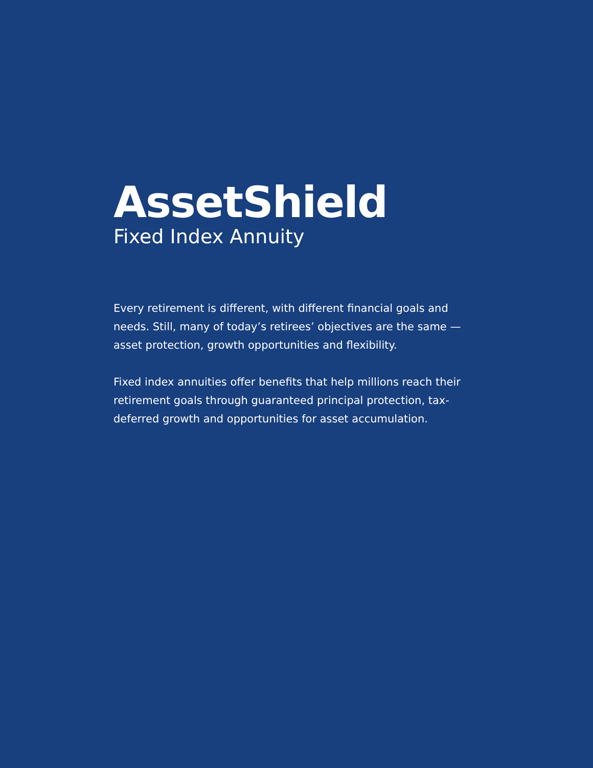AssetShield
Fixed Index Annuity
Every retirement is different, with different financial goals and needs. Still, many of today’s retirees’ objectives are the same — asset protection, growth opportunities and flexibility.
Fixed index annuities offer benefits that help millions reach their retirement goals through guaranteed principal protection, tax-deferred growth and opportunities for asset accumulation.